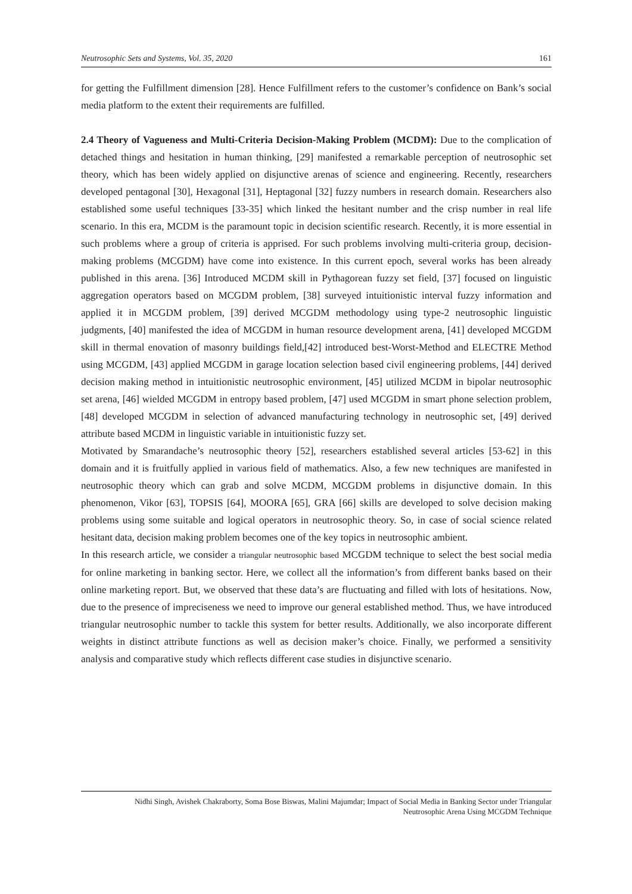Neutrosophic Sets and Systems, Vol. 35, 2020 161
for getting the Fulfillment dimension [28]. Hence Fulfillment refers to the customer’s confidence on Bank’s social media platform to the extent their requirements are fulfilled.
2.4 Theory of Vagueness and Multi-Criteria Decision-Making Problem (MCDM): Due to the complication of detached things and hesitation in human thinking, [29] manifested a remarkable perception of neutrosophic set theory, which has been widely applied on disjunctive arenas of science and engineering. Recently, researchers developed pentagonal [30], Hexagonal [31], Heptagonal [32] fuzzy numbers in research domain. Researchers also established some useful techniques [33-35] which linked the hesitant number and the crisp number in real life scenario. In this era, MCDM is the paramount topic in decision scientific research. Recently, it is more essential in such problems where a group of criteria is apprised. For such problems involving multi-criteria group, decision-making problems (MCGDM) have come into existence. In this current epoch, several works has been already published in this arena. [36] Introduced MCDM skill in Pythagorean fuzzy set field, [37] focused on linguistic aggregation operators based on MCGDM problem, [38] surveyed intuitionistic interval fuzzy information and applied it in MCGDM problem, [39] derived MCGDM methodology using type-2 neutrosophic linguistic judgments, [40] manifested the idea of MCGDM in human resource development arena, [41] developed MCGDM skill in thermal enovation of masonry buildings field,[42] introduced best-Worst-Method and ELECTRE Method using MCGDM, [43] applied MCGDM in garage location selection based civil engineering problems, [44] derived decision making method in intuitionistic neutrosophic environment, [45] utilized MCDM in bipolar neutrosophic set arena, [46] wielded MCGDM in entropy based problem, [47] used MCGDM in smart phone selection problem, [48] developed MCGDM in selection of advanced manufacturing technology in neutrosophic set, [49] derived attribute based MCDM in linguistic variable in intuitionistic fuzzy set.
Motivated by Smarandache’s neutrosophic theory [52], researchers established several articles [53-62] in this domain and it is fruitfully applied in various field of mathematics. Also, a few new techniques are manifested in neutrosophic theory which can grab and solve MCDM, MCGDM problems in disjunctive domain. In this phenomenon, Vikor [63], TOPSIS [64], MOORA [65], GRA [66] skills are developed to solve decision making problems using some suitable and logical operators in neutrosophic theory. So, in case of social science related hesitant data, decision making problem becomes one of the key topics in neutrosophic ambient.
In this research article, we consider a triangular neutrosophic based MCGDM technique to select the best social media for online marketing in banking sector. Here, we collect all the information’s from different banks based on their online marketing report. But, we observed that these data’s are fluctuating and filled with lots of hesitations. Now, due to the presence of impreciseness we need to improve our general established method. Thus, we have introduced triangular neutrosophic number to tackle this system for better results. Additionally, we also incorporate different weights in distinct attribute functions as well as decision maker’s choice. Finally, we performed a sensitivity analysis and comparative study which reflects different case studies in disjunctive scenario.
Nidhi Singh, Avishek Chakraborty, Soma Bose Biswas, Malini Majumdar; Impact of Social Media in Banking Sector under Triangular
Neutrosophic Arena Using MCGDM Technique